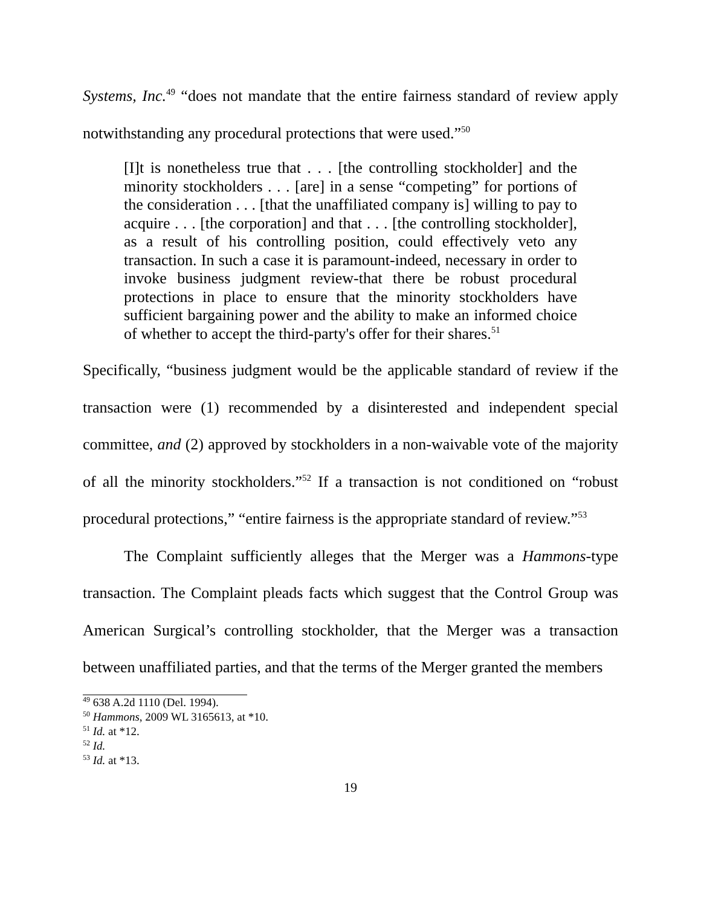Systems, Inc.<sup>49</sup> “does not mandate that the entire fairness standard of review apply notwithstanding any procedural protections that were used.”<sup>50</sup>
[I]t is nonetheless true that . . . [the controlling stockholder] and the minority stockholders . . . [are] in a sense “competing” for portions of the consideration . . . [that the unaffiliated company is] willing to pay to acquire . . . [the corporation] and that . . . [the controlling stockholder], as a result of his controlling position, could effectively veto any transaction. In such a case it is paramount-indeed, necessary in order to invoke business judgment review-that there be robust procedural protections in place to ensure that the minority stockholders have sufficient bargaining power and the ability to make an informed choice of whether to accept the third-party's offer for their shares.<sup>51</sup>
Specifically, “business judgment would be the applicable standard of review if the transaction were (1) recommended by a disinterested and independent special committee, and (2) approved by stockholders in a non-waivable vote of the majority of all the minority stockholders.”<sup>52</sup> If a transaction is not conditioned on “robust procedural protections,” “entire fairness is the appropriate standard of review.”<sup>53</sup>
The Complaint sufficiently alleges that the Merger was a Hammons-type transaction. The Complaint pleads facts which suggest that the Control Group was American Surgical’s controlling stockholder, that the Merger was a transaction between unaffiliated parties, and that the terms of the Merger granted the members
<sup>49</sup> 638 A.2d 1110 (Del. 1994).
<sup>50</sup> Hammons, 2009 WL 3165613, at *10.
<sup>51</sup> Id. at *12.
<sup>52</sup> Id.
<sup>53</sup> Id. at *13.
19